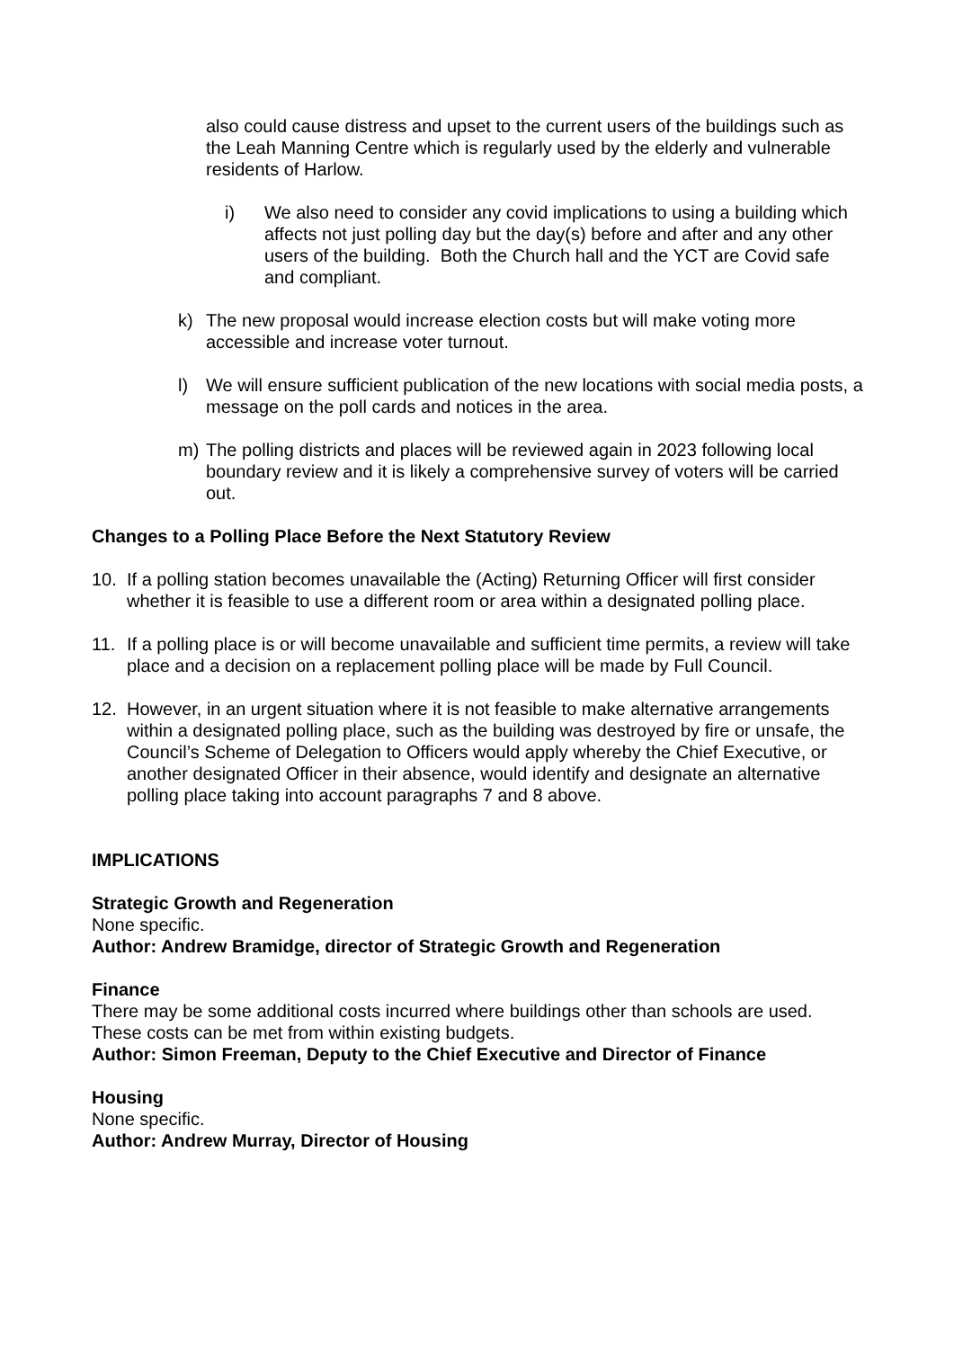also could cause distress and upset to the current users of the buildings such as the Leah Manning Centre which is regularly used by the elderly and vulnerable residents of Harlow.
i) We also need to consider any covid implications to using a building which affects not just polling day but the day(s) before and after and any other users of the building. Both the Church hall and the YCT are Covid safe and compliant.
k) The new proposal would increase election costs but will make voting more accessible and increase voter turnout.
l) We will ensure sufficient publication of the new locations with social media posts, a message on the poll cards and notices in the area.
m) The polling districts and places will be reviewed again in 2023 following local boundary review and it is likely a comprehensive survey of voters will be carried out.
Changes to a Polling Place Before the Next Statutory Review
10. If a polling station becomes unavailable the (Acting) Returning Officer will first consider whether it is feasible to use a different room or area within a designated polling place.
11. If a polling place is or will become unavailable and sufficient time permits, a review will take place and a decision on a replacement polling place will be made by Full Council.
12. However, in an urgent situation where it is not feasible to make alternative arrangements within a designated polling place, such as the building was destroyed by fire or unsafe, the Council’s Scheme of Delegation to Officers would apply whereby the Chief Executive, or another designated Officer in their absence, would identify and designate an alternative polling place taking into account paragraphs 7 and 8 above.
IMPLICATIONS
Strategic Growth and Regeneration
None specific.
Author: Andrew Bramidge, director of Strategic Growth and Regeneration
Finance
There may be some additional costs incurred where buildings other than schools are used. These costs can be met from within existing budgets.
Author: Simon Freeman, Deputy to the Chief Executive and Director of Finance
Housing
None specific.
Author: Andrew Murray, Director of Housing